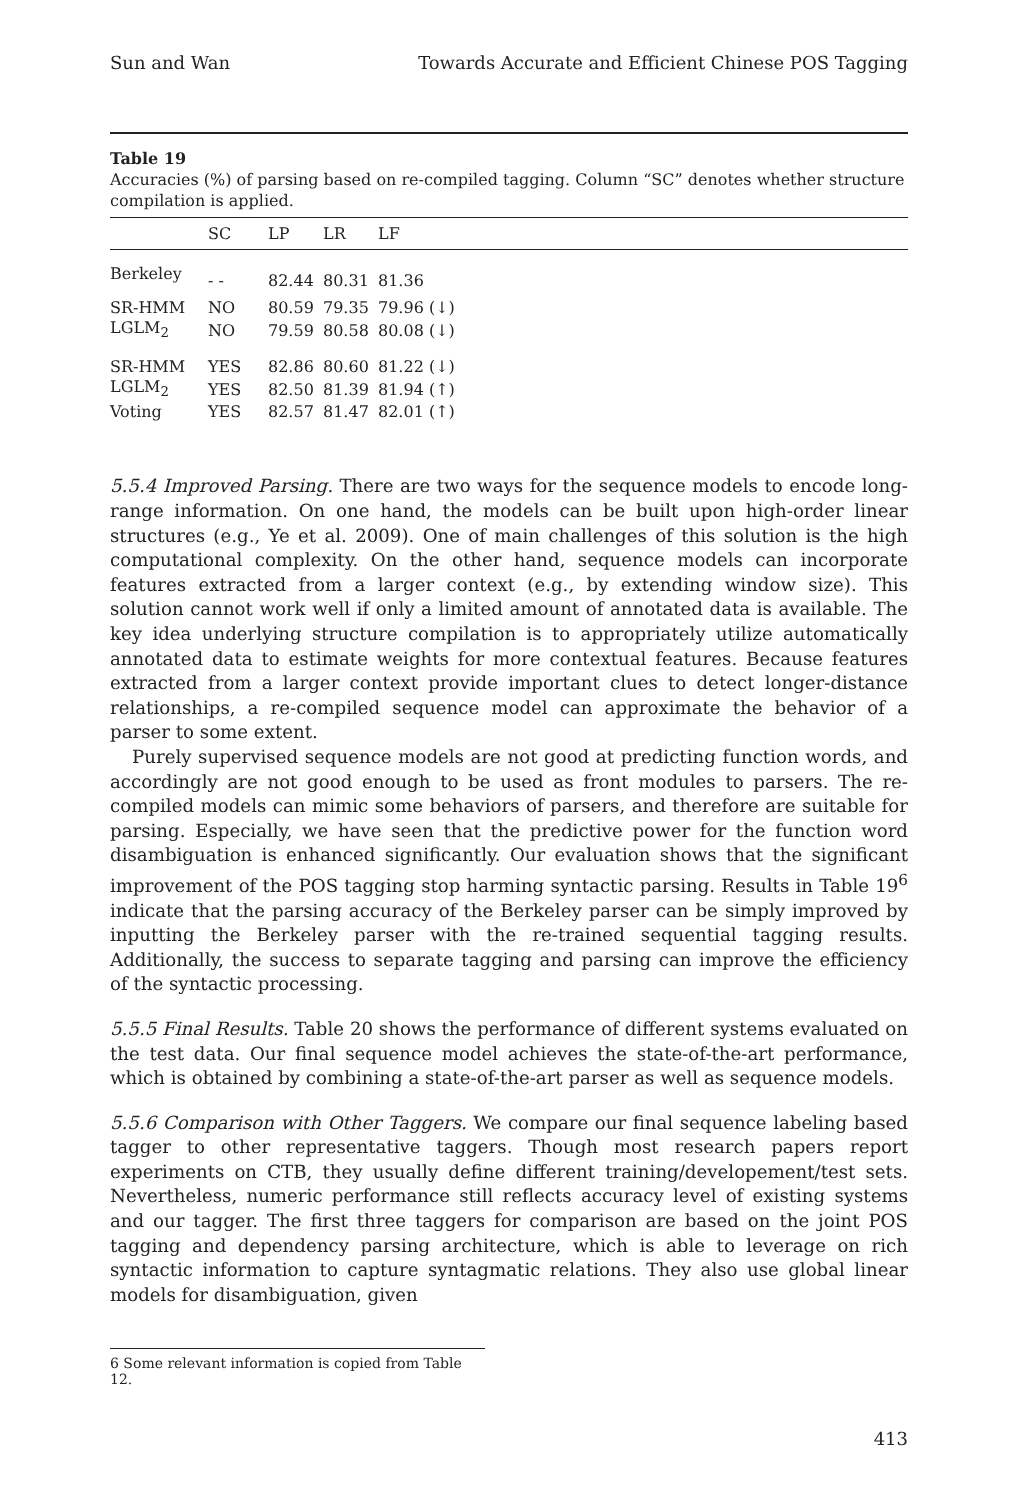Sun and Wan Towards Accurate and Efficient Chinese POS Tagging
Table 19
Accuracies (%) of parsing based on re-compiled tagging. Column “SC” denotes whether structure compilation is applied.
| | SC | LP | LR | LF |
| --- | --- | --- | --- | --- |
| Berkeley | - - | 82.44 | 80.31 | 81.36 |
| SR-HMM | NO | 80.59 | 79.35 | 79.96 (↓) |
| LGLM<sub>2</sub> | NO | 79.59 | 80.58 | 80.08 (↓) |
| SR-HMM | YES | 82.86 | 80.60 | 81.22 (↓) |
| LGLM<sub>2</sub> | YES | 82.50 | 81.39 | 81.94 (↑) |
| Voting | YES | 82.57 | 81.47 | 82.01 (↑) |
5.5.4 Improved Parsing. There are two ways for the sequence models to encode long-range information. On one hand, the models can be built upon high-order linear structures (e.g., Ye et al. 2009). One of main challenges of this solution is the high computational complexity. On the other hand, sequence models can incorporate features extracted from a larger context (e.g., by extending window size). This solution cannot work well if only a limited amount of annotated data is available. The key idea underlying structure compilation is to appropriately utilize automatically annotated data to estimate weights for more contextual features. Because features extracted from a larger context provide important clues to detect longer-distance relationships, a re-compiled sequence model can approximate the behavior of a parser to some extent.
Purely supervised sequence models are not good at predicting function words, and accordingly are not good enough to be used as front modules to parsers. The re-compiled models can mimic some behaviors of parsers, and therefore are suitable for parsing. Especially, we have seen that the predictive power for the function word disambiguation is enhanced significantly. Our evaluation shows that the significant improvement of the POS tagging stop harming syntactic parsing. Results in Table 19<sup>6</sup> indicate that the parsing accuracy of the Berkeley parser can be simply improved by inputting the Berkeley parser with the re-trained sequential tagging results. Additionally, the success to separate tagging and parsing can improve the efficiency of the syntactic processing.
5.5.5 Final Results. Table 20 shows the performance of different systems evaluated on the test data. Our final sequence model achieves the state-of-the-art performance, which is obtained by combining a state-of-the-art parser as well as sequence models.
5.5.6 Comparison with Other Taggers. We compare our final sequence labeling based tagger to other representative taggers. Though most research papers report experiments on CTB, they usually define different training/developement/test sets. Nevertheless, numeric performance still reflects accuracy level of existing systems and our tagger. The first three taggers for comparison are based on the joint POS tagging and dependency parsing architecture, which is able to leverage on rich syntactic information to capture syntagmatic relations. They also use global linear models for disambiguation, given
6 Some relevant information is copied from Table 12.
413